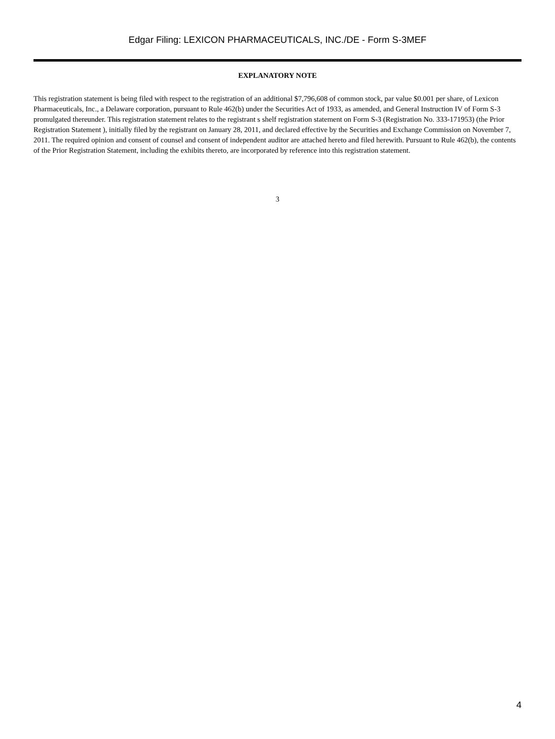Edgar Filing: LEXICON PHARMACEUTICALS, INC./DE - Form S-3MEF
EXPLANATORY NOTE
This registration statement is being filed with respect to the registration of an additional $7,796,608 of common stock, par value $0.001 per share, of Lexicon Pharmaceuticals, Inc., a Delaware corporation, pursuant to Rule 462(b) under the Securities Act of 1933, as amended, and General Instruction IV of Form S-3 promulgated thereunder. This registration statement relates to the registrant s shelf registration statement on Form S-3 (Registration No. 333-171953) (the Prior Registration Statement ), initially filed by the registrant on January 28, 2011, and declared effective by the Securities and Exchange Commission on November 7, 2011. The required opinion and consent of counsel and consent of independent auditor are attached hereto and filed herewith. Pursuant to Rule 462(b), the contents of the Prior Registration Statement, including the exhibits thereto, are incorporated by reference into this registration statement.
3
4